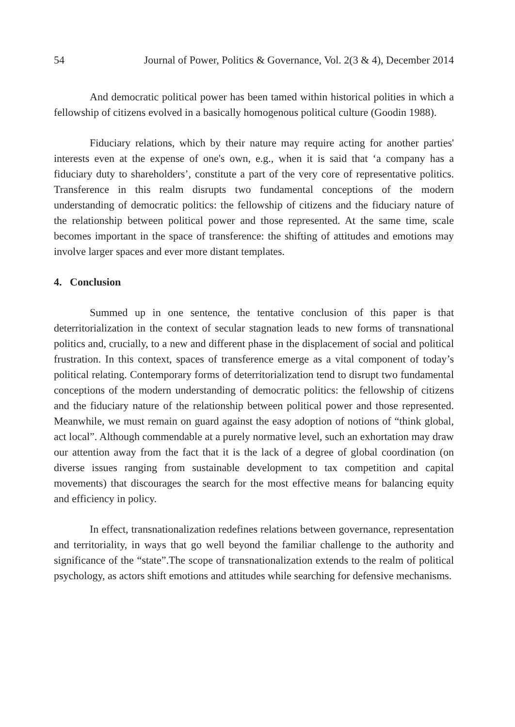54 Journal of Power, Politics & Governance, Vol. 2(3 & 4), December 2014
And democratic political power has been tamed within historical polities in which a fellowship of citizens evolved in a basically homogenous political culture (Goodin 1988).
Fiduciary relations, which by their nature may require acting for another parties' interests even at the expense of one's own, e.g., when it is said that ‘a company has a fiduciary duty to shareholders’, constitute a part of the very core of representative politics. Transference in this realm disrupts two fundamental conceptions of the modern understanding of democratic politics: the fellowship of citizens and the fiduciary nature of the relationship between political power and those represented. At the same time, scale becomes important in the space of transference: the shifting of attitudes and emotions may involve larger spaces and ever more distant templates.
4. Conclusion
Summed up in one sentence, the tentative conclusion of this paper is that deterritorialization in the context of secular stagnation leads to new forms of transnational politics and, crucially, to a new and different phase in the displacement of social and political frustration. In this context, spaces of transference emerge as a vital component of today’s political relating. Contemporary forms of deterritorialization tend to disrupt two fundamental conceptions of the modern understanding of democratic politics: the fellowship of citizens and the fiduciary nature of the relationship between political power and those represented. Meanwhile, we must remain on guard against the easy adoption of notions of “think global, act local”. Although commendable at a purely normative level, such an exhortation may draw our attention away from the fact that it is the lack of a degree of global coordination (on diverse issues ranging from sustainable development to tax competition and capital movements) that discourages the search for the most effective means for balancing equity and efficiency in policy.
In effect, transnationalization redefines relations between governance, representation and territoriality, in ways that go well beyond the familiar challenge to the authority and significance of the “state”.The scope of transnationalization extends to the realm of political psychology, as actors shift emotions and attitudes while searching for defensive mechanisms.